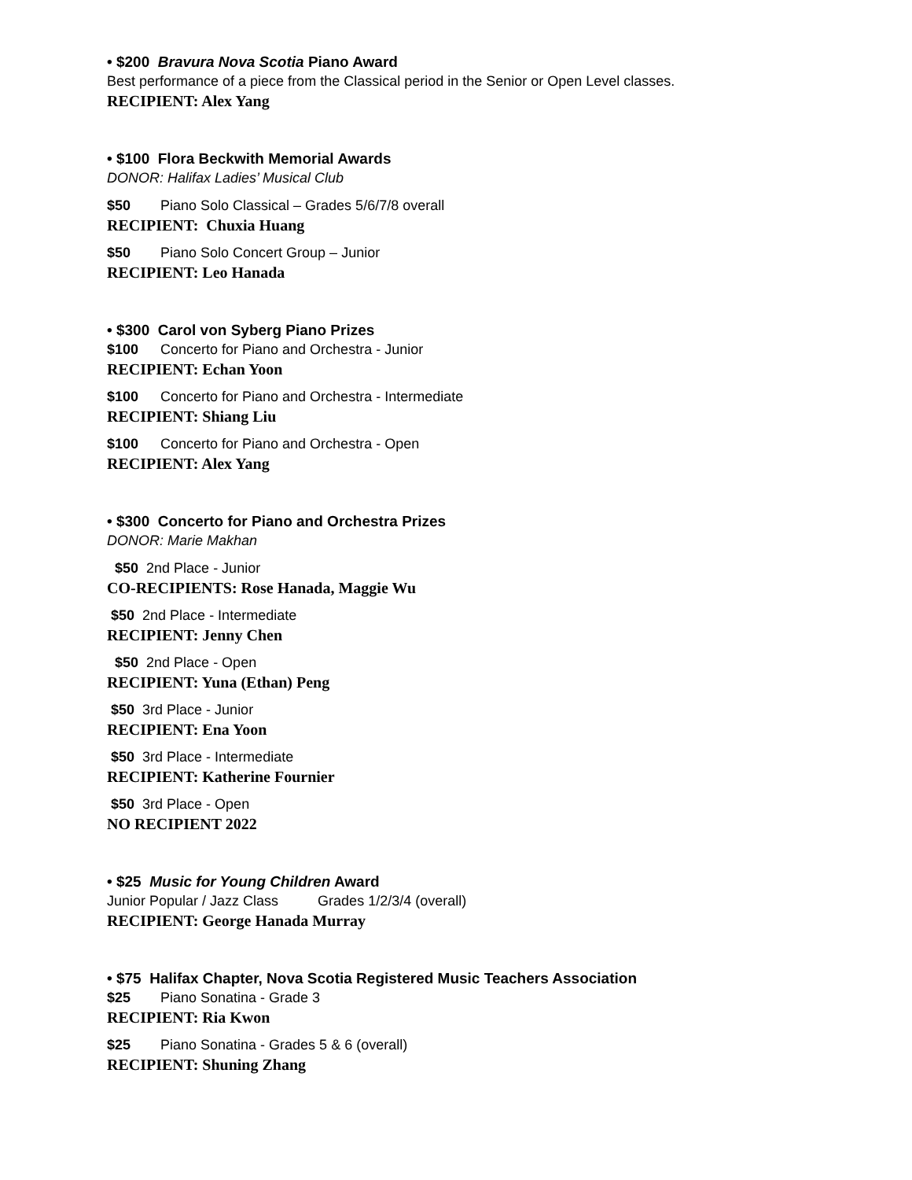• $200 Bravura Nova Scotia Piano Award
Best performance of a piece from the Classical period in the Senior or Open Level classes.
RECIPIENT: Alex Yang
• $100 Flora Beckwith Memorial Awards
DONOR: Halifax Ladies’ Musical Club
$50 Piano Solo Classical – Grades 5/6/7/8 overall
RECIPIENT: Chuxia Huang
$50 Piano Solo Concert Group – Junior
RECIPIENT: Leo Hanada
• $300 Carol von Syberg Piano Prizes
$100 Concerto for Piano and Orchestra - Junior
RECIPIENT: Echan Yoon
$100 Concerto for Piano and Orchestra - Intermediate
RECIPIENT: Shiang Liu
$100 Concerto for Piano and Orchestra - Open
RECIPIENT: Alex Yang
• $300 Concerto for Piano and Orchestra Prizes
DONOR: Marie Makhan
$50 2nd Place - Junior
CO-RECIPIENTS: Rose Hanada, Maggie Wu
$50 2nd Place - Intermediate
RECIPIENT: Jenny Chen
$50 2nd Place - Open
RECIPIENT: Yuna (Ethan) Peng
$50 3rd Place - Junior
RECIPIENT: Ena Yoon
$50 3rd Place - Intermediate
RECIPIENT: Katherine Fournier
$50 3rd Place - Open
NO RECIPIENT 2022
• $25 Music for Young Children Award
Junior Popular / Jazz Class Grades 1/2/3/4 (overall)
RECIPIENT: George Hanada Murray
• $75 Halifax Chapter, Nova Scotia Registered Music Teachers Association
$25 Piano Sonatina - Grade 3
RECIPIENT: Ria Kwon
$25 Piano Sonatina - Grades 5 & 6 (overall)
RECIPIENT: Shuning Zhang